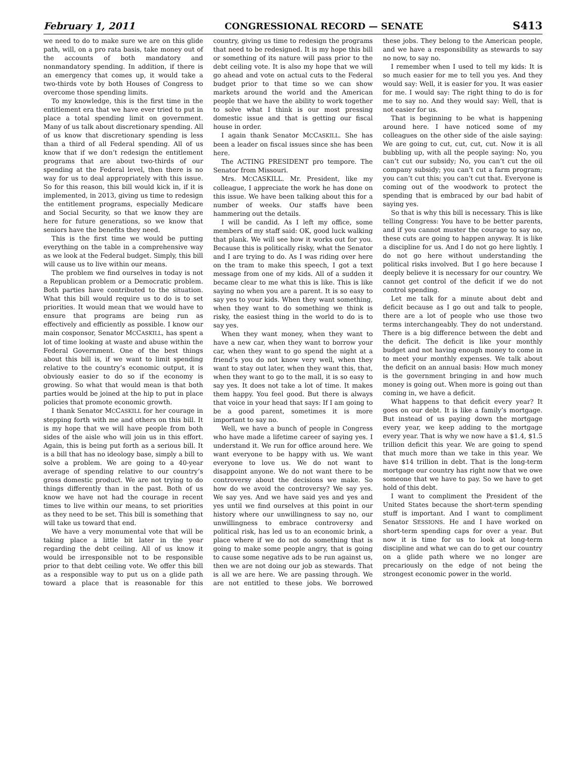February 1, 2011 CONGRESSIONAL RECORD — SENATE S413
we need to do to make sure we are on this glide path, will, on a pro rata basis, take money out of the accounts of both mandatory and nonmandatory spending. In addition, if there is an emergency that comes up, it would take a two-thirds vote by both Houses of Congress to overcome those spending limits.
To my knowledge, this is the first time in the entitlement era that we have ever tried to put in place a total spending limit on government. Many of us talk about discretionary spending. All of us know that discretionary spending is less than a third of all Federal spending. All of us know that if we don’t redesign the entitlement programs that are about two-thirds of our spending at the Federal level, then there is no way for us to deal appropriately with this issue. So for this reason, this bill would kick in, if it is implemented, in 2013, giving us time to redesign the entitlement programs, especially Medicare and Social Security, so that we know they are here for future generations, so we know that seniors have the benefits they need.
This is the first time we would be putting everything on the table in a comprehensive way as we look at the Federal budget. Simply, this bill will cause us to live within our means.
The problem we find ourselves in today is not a Republican problem or a Democratic problem. Both parties have contributed to the situation. What this bill would require us to do is to set priorities. It would mean that we would have to ensure that programs are being run as effectively and efficiently as possible. I know our main cosponsor, Senator MCCASKILL, has spent a lot of time looking at waste and abuse within the Federal Government. One of the best things about this bill is, if we want to limit spending relative to the country’s economic output, it is obviously easier to do so if the economy is growing. So what that would mean is that both parties would be joined at the hip to put in place policies that promote economic growth.
I thank Senator MCCASKILL for her courage in stepping forth with me and others on this bill. It is my hope that we will have people from both sides of the aisle who will join us in this effort. Again, this is being put forth as a serious bill. It is a bill that has no ideology base, simply a bill to solve a problem. We are going to a 40-year average of spending relative to our country’s gross domestic product. We are not trying to do things differently than in the past. Both of us know we have not had the courage in recent times to live within our means, to set priorities as they need to be set. This bill is something that will take us toward that end.
We have a very monumental vote that will be taking place a little bit later in the year regarding the debt ceiling. All of us know it would be irresponsible not to be responsible prior to that debt ceiling vote. We offer this bill as a responsible way to put us on a glide path toward a place that is reasonable for this country, giving us time to redesign the programs that need to be redesigned. It is my hope this bill or something of its nature will pass prior to the debt ceiling vote. It is also my hope that we will go ahead and vote on actual cuts to the Federal budget prior to that time so we can show markets around the world and the American people that we have the ability to work together to solve what I think is our most pressing domestic issue and that is getting our fiscal house in order.
I again thank Senator MCCASKILL. She has been a leader on fiscal issues since she has been here.
The ACTING PRESIDENT pro tempore. The Senator from Missouri.
Mrs. MCCASKILL. Mr. President, like my colleague, I appreciate the work he has done on this issue. We have been talking about this for a number of weeks. Our staffs have been hammering out the details.
I will be candid. As I left my office, some members of my staff said: OK, good luck walking that plank. We will see how it works out for you. Because this is politically risky, what the Senator and I are trying to do. As I was riding over here on the tram to make this speech, I got a text message from one of my kids. All of a sudden it became clear to me what this is like. This is like saying no when you are a parent. It is so easy to say yes to your kids. When they want something, when they want to do something we think is risky, the easiest thing in the world to do is to say yes.
When they want money, when they want to have a new car, when they want to borrow your car, when they want to go spend the night at a friend’s you do not know very well, when they want to stay out later, when they want this, that, when they want to go to the mall, it is so easy to say yes. It does not take a lot of time. It makes them happy. You feel good. But there is always that voice in your head that says: If I am going to be a good parent, sometimes it is more important to say no.
Well, we have a bunch of people in Congress who have made a lifetime career of saying yes. I understand it. We run for office around here. We want everyone to be happy with us. We want everyone to love us. We do not want to disappoint anyone. We do not want there to be controversy about the decisions we make. So how do we avoid the controversy? We say yes. We say yes. And we have said yes and yes and yes until we find ourselves at this point in our history where our unwillingness to say no, our unwillingness to embrace controversy and political risk, has led us to an economic brink, a place where if we do not do something that is going to make some people angry, that is going to cause some negative ads to be run against us, then we are not doing our job as stewards. That is all we are here. We are passing through. We are not entitled to these jobs. We borrowed these jobs. They belong to the American people, and we have a responsibility as stewards to say no now, to say no.
I remember when I used to tell my kids: It is so much easier for me to tell you yes. And they would say: Well, it is easier for you. It was easier for me. I would say: The right thing to do is for me to say no. And they would say: Well, that is not easier for us.
That is beginning to be what is happening around here. I have noticed some of my colleagues on the other side of the aisle saying: We are going to cut, cut, cut, cut. Now it is all bubbling up, with all the people saying: No, you can’t cut our subsidy; No, you can’t cut the oil company subsidy; you can’t cut a farm program; you can’t cut this; you can’t cut that. Everyone is coming out of the woodwork to protect the spending that is embraced by our bad habit of saying yes.
So that is why this bill is necessary. This is like telling Congress: You have to be better parents, and if you cannot muster the courage to say no, these cuts are going to happen anyway. It is like a discipline for us. And I do not go here lightly. I do not go here without understanding the political risks involved. But I go here because I deeply believe it is necessary for our country. We cannot get control of the deficit if we do not control spending.
Let me talk for a minute about debt and deficit because as I go out and talk to people, there are a lot of people who use those two terms interchangeably. They do not understand. There is a big difference between the debt and the deficit. The deficit is like your monthly budget and not having enough money to come in to meet your monthly expenses. We talk about the deficit on an annual basis: How much money is the government bringing in and how much money is going out. When more is going out than coming in, we have a deficit.
What happens to that deficit every year? It goes on our debt. It is like a family’s mortgage. But instead of us paying down the mortgage every year, we keep adding to the mortgage every year. That is why we now have a $1.4, $1.5 trillion deficit this year. We are going to spend that much more than we take in this year. We have $14 trillion in debt. That is the long-term mortgage our country has right now that we owe someone that we have to pay. So we have to get hold of this debt.
I want to compliment the President of the United States because the short-term spending stuff is important. And I want to compliment Senator SESSIONS. He and I have worked on short-term spending caps for over a year. But now it is time for us to look at long-term discipline and what we can do to get our country on a glide path where we no longer are precariously on the edge of not being the strongest economic power in the world.